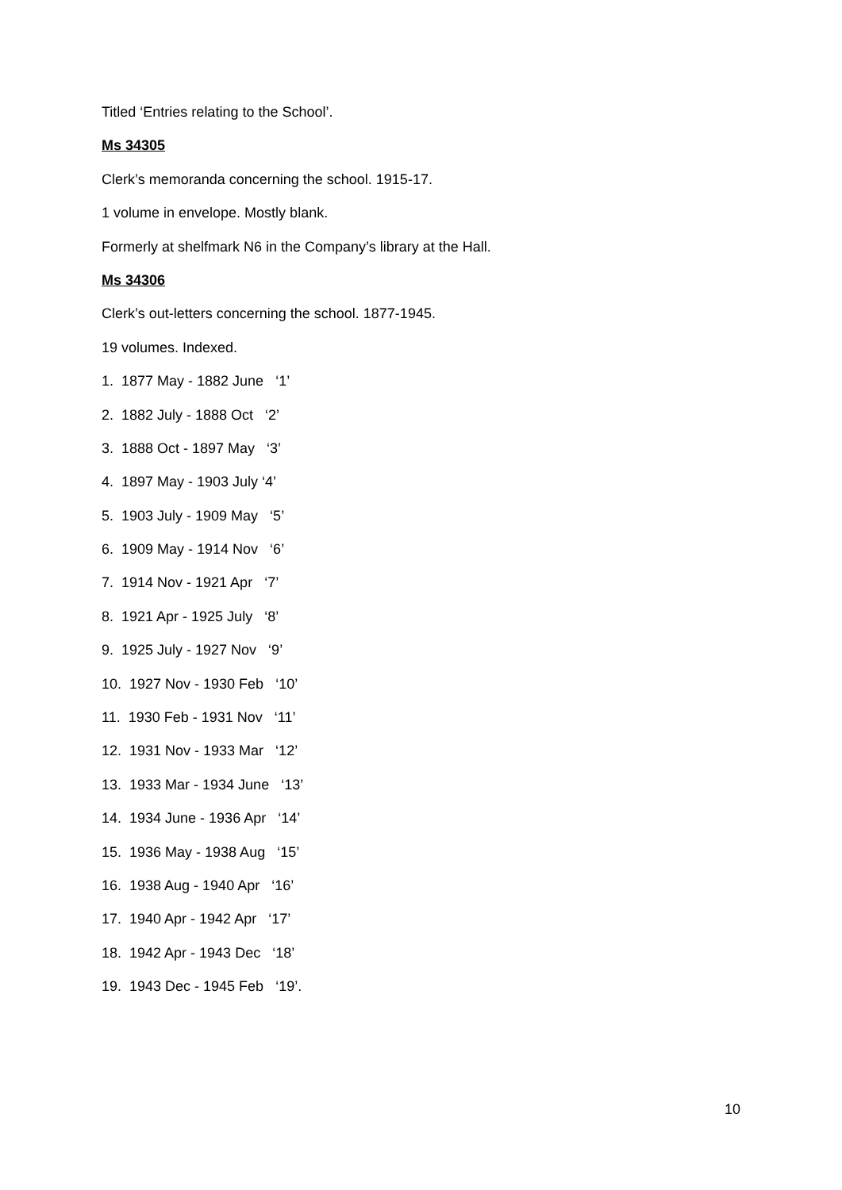Titled ‘Entries relating to the School’.
Ms 34305
Clerk’s memoranda concerning the school. 1915-17.
1 volume in envelope. Mostly blank.
Formerly at shelfmark N6 in the Company’s library at the Hall.
Ms 34306
Clerk’s out-letters concerning the school. 1877-1945.
19 volumes. Indexed.
1. 1877 May - 1882 June ‘1’
2. 1882 July - 1888 Oct ‘2’
3. 1888 Oct - 1897 May ‘3’
4. 1897 May - 1903 July ‘4’
5. 1903 July - 1909 May ‘5’
6. 1909 May - 1914 Nov ‘6’
7. 1914 Nov - 1921 Apr ‘7’
8. 1921 Apr - 1925 July ‘8’
9. 1925 July - 1927 Nov ‘9’
10. 1927 Nov - 1930 Feb ‘10’
11. 1930 Feb - 1931 Nov ‘11’
12. 1931 Nov - 1933 Mar ‘12’
13. 1933 Mar - 1934 June ‘13’
14. 1934 June - 1936 Apr ‘14’
15. 1936 May - 1938 Aug ‘15’
16. 1938 Aug - 1940 Apr ‘16’
17. 1940 Apr - 1942 Apr ‘17’
18. 1942 Apr - 1943 Dec ‘18’
19. 1943 Dec - 1945 Feb ‘19’.
10